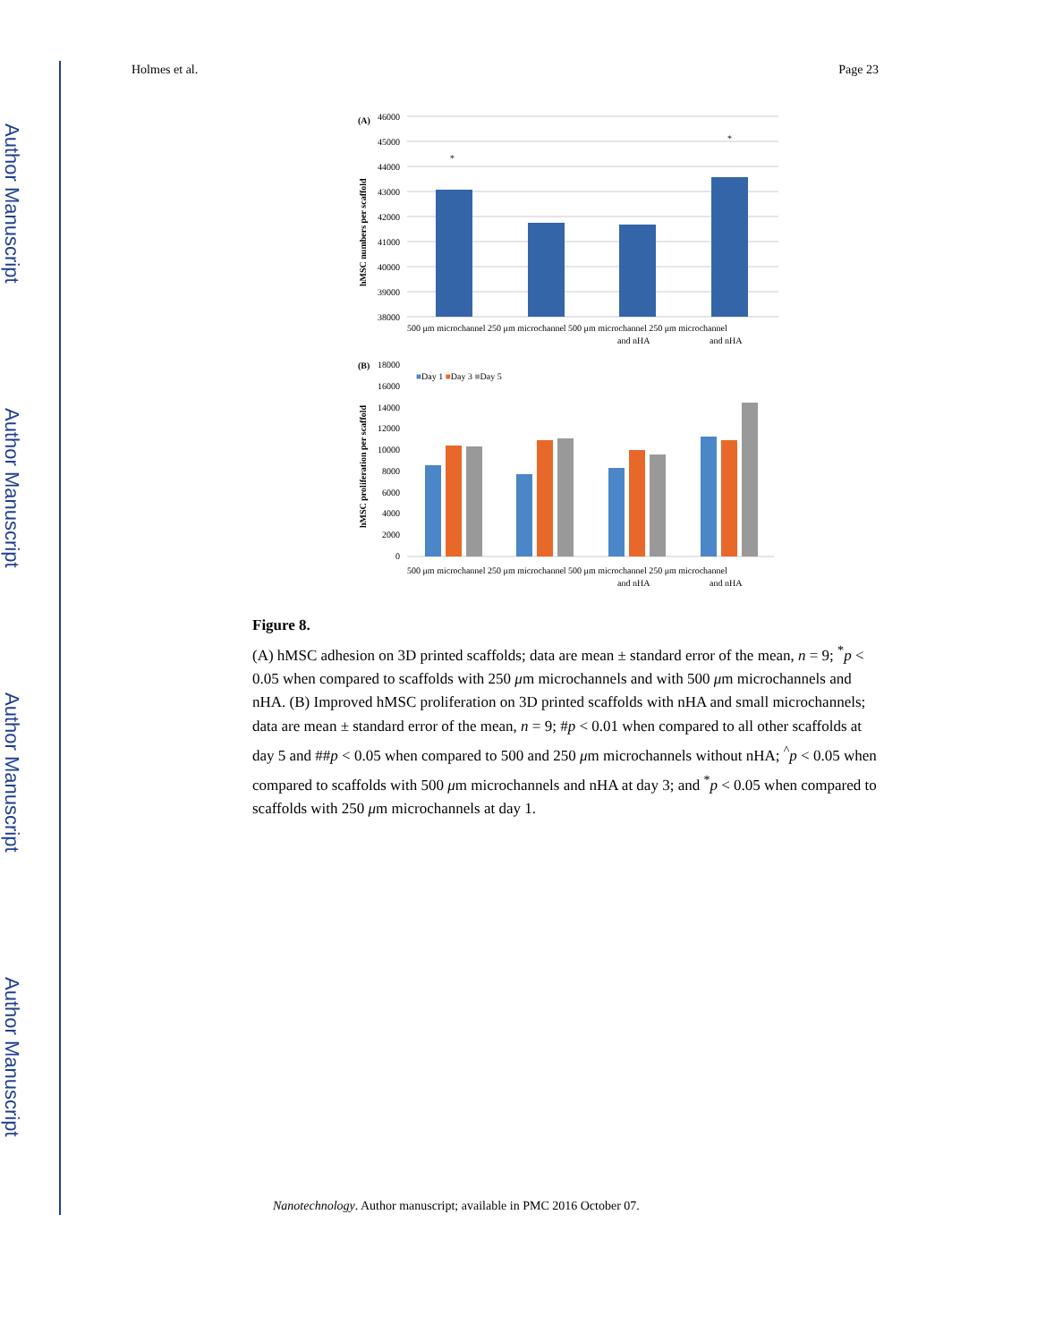Author Manuscript
Author Manuscript
Author Manuscript
Author Manuscript
Holmes et al. Page 23
(A)
46000
45000
44000
43000
42000
41000
40000
39000
38000
*
*
500 μm microchannel 250 μm microchannel 500 μm microchannel 250 μm microchannel
and nHA
and nHA
hMSC numbers per scaffold
(B)
18000
16000
14000
12000
10000
8000
6000
4000
2000
0
■Day 1 ■Day 3 ■Day 5
500 μm microchannel 250 μm microchannel 500 μm microchannel 250 μm microchannel
and nHA
and nHA
hMSC proliferation per scaffold
Figure 8.
(A) hMSC adhesion on 3D printed scaffolds; data are mean ± standard error of the mean, n = 9; <sup>*</sup>p < 0.05 when compared to scaffolds with 250 μm microchannels and with 500 μm microchannels and nHA. (B) Improved hMSC proliferation on 3D printed scaffolds with nHA and small microchannels; data are mean ± standard error of the mean, n = 9; #p < 0.01 when compared to all other scaffolds at day 5 and ##p < 0.05 when compared to 500 and 250 μm microchannels without nHA; <sup>^</sup>p < 0.05 when compared to scaffolds with 500 μm microchannels and nHA at day 3; and <sup>*</sup>p < 0.05 when compared to scaffolds with 250 μm microchannels at day 1.
Nanotechnology. Author manuscript; available in PMC 2016 October 07.